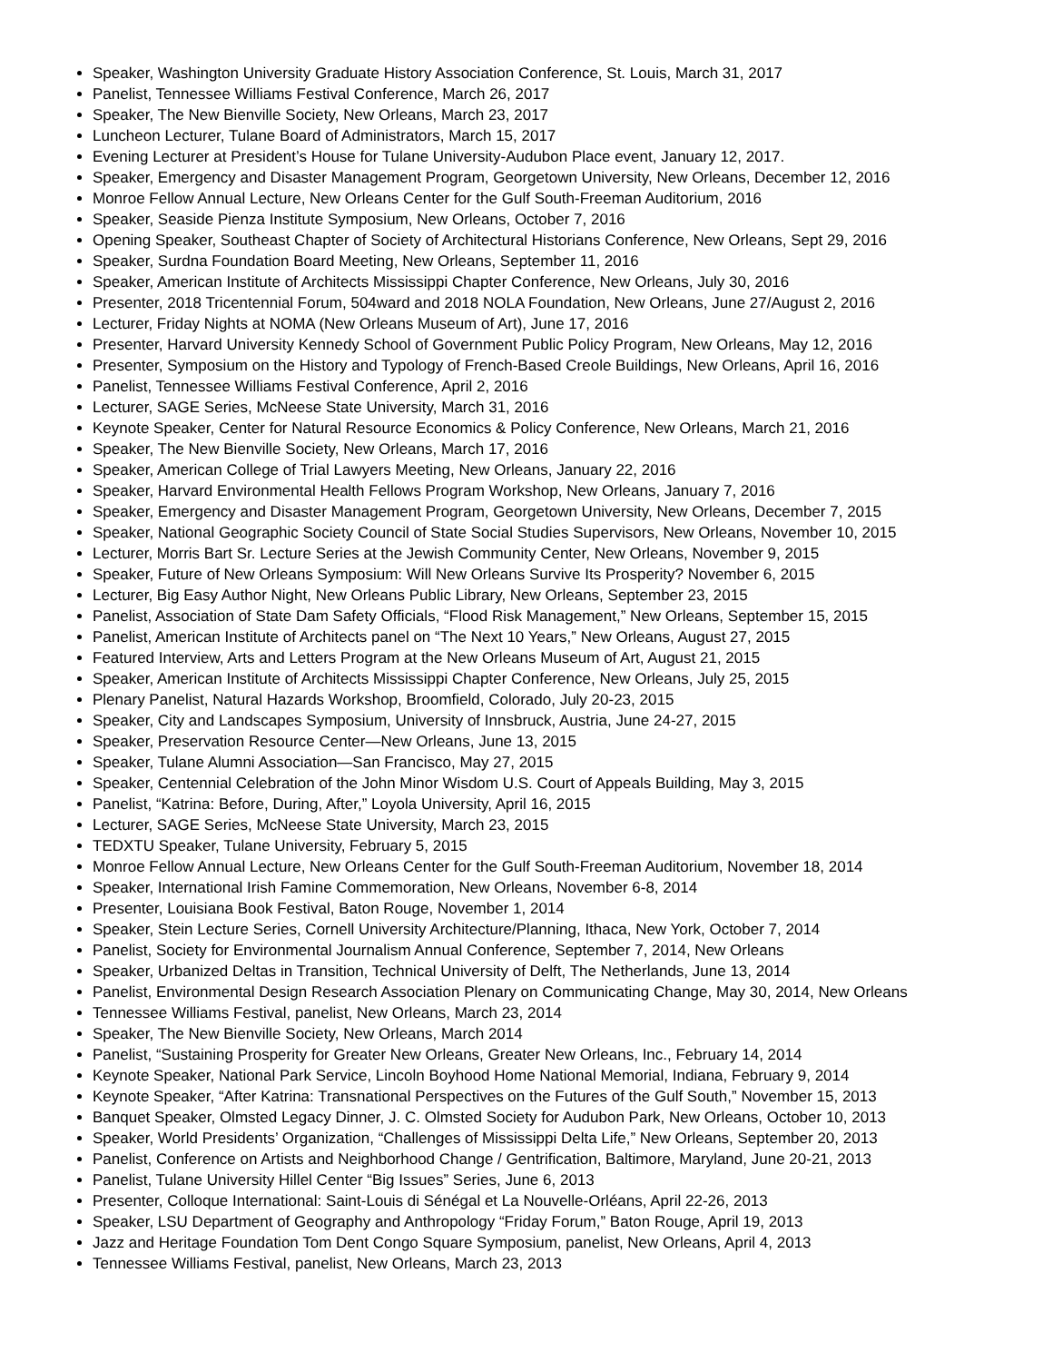Speaker, Washington University Graduate History Association Conference, St. Louis, March 31, 2017
Panelist, Tennessee Williams Festival Conference, March 26, 2017
Speaker, The New Bienville Society, New Orleans, March 23, 2017
Luncheon Lecturer, Tulane Board of Administrators, March 15, 2017
Evening Lecturer at President’s House for Tulane University-Audubon Place event, January 12, 2017.
Speaker, Emergency and Disaster Management Program, Georgetown University, New Orleans, December 12, 2016
Monroe Fellow Annual Lecture, New Orleans Center for the Gulf South-Freeman Auditorium, 2016
Speaker, Seaside Pienza Institute Symposium, New Orleans, October 7, 2016
Opening Speaker, Southeast Chapter of Society of Architectural Historians Conference, New Orleans, Sept 29, 2016
Speaker, Surdna Foundation Board Meeting, New Orleans, September 11, 2016
Speaker, American Institute of Architects Mississippi Chapter Conference, New Orleans, July 30, 2016
Presenter, 2018 Tricentennial Forum, 504ward and 2018 NOLA Foundation, New Orleans, June 27/August 2, 2016
Lecturer, Friday Nights at NOMA (New Orleans Museum of Art), June 17, 2016
Presenter, Harvard University Kennedy School of Government Public Policy Program, New Orleans, May 12, 2016
Presenter, Symposium on the History and Typology of French-Based Creole Buildings, New Orleans, April 16, 2016
Panelist, Tennessee Williams Festival Conference, April 2, 2016
Lecturer, SAGE Series, McNeese State University, March 31, 2016
Keynote Speaker, Center for Natural Resource Economics & Policy Conference, New Orleans, March 21, 2016
Speaker, The New Bienville Society, New Orleans, March 17, 2016
Speaker, American College of Trial Lawyers Meeting, New Orleans, January 22, 2016
Speaker, Harvard Environmental Health Fellows Program Workshop, New Orleans, January 7, 2016
Speaker, Emergency and Disaster Management Program, Georgetown University, New Orleans, December 7, 2015
Speaker, National Geographic Society Council of State Social Studies Supervisors, New Orleans, November 10, 2015
Lecturer, Morris Bart Sr. Lecture Series at the Jewish Community Center, New Orleans, November 9, 2015
Speaker, Future of New Orleans Symposium: Will New Orleans Survive Its Prosperity? November 6, 2015
Lecturer, Big Easy Author Night, New Orleans Public Library, New Orleans, September 23, 2015
Panelist, Association of State Dam Safety Officials, “Flood Risk Management,” New Orleans, September 15, 2015
Panelist, American Institute of Architects panel on “The Next 10 Years,” New Orleans, August 27, 2015
Featured Interview, Arts and Letters Program at the New Orleans Museum of Art, August 21, 2015
Speaker, American Institute of Architects Mississippi Chapter Conference, New Orleans, July 25, 2015
Plenary Panelist, Natural Hazards Workshop, Broomfield, Colorado, July 20-23, 2015
Speaker, City and Landscapes Symposium, University of Innsbruck, Austria, June 24-27, 2015
Speaker, Preservation Resource Center—New Orleans, June 13, 2015
Speaker, Tulane Alumni Association—San Francisco, May 27, 2015
Speaker, Centennial Celebration of the John Minor Wisdom U.S. Court of Appeals Building, May 3, 2015
Panelist, “Katrina: Before, During, After,” Loyola University, April 16, 2015
Lecturer, SAGE Series, McNeese State University, March 23, 2015
TEDXTU Speaker, Tulane University, February 5, 2015
Monroe Fellow Annual Lecture, New Orleans Center for the Gulf South-Freeman Auditorium, November 18, 2014
Speaker, International Irish Famine Commemoration, New Orleans, November 6-8, 2014
Presenter, Louisiana Book Festival, Baton Rouge, November 1, 2014
Speaker, Stein Lecture Series, Cornell University Architecture/Planning, Ithaca, New York, October 7, 2014
Panelist, Society for Environmental Journalism Annual Conference, September 7, 2014, New Orleans
Speaker, Urbanized Deltas in Transition, Technical University of Delft, The Netherlands, June 13, 2014
Panelist, Environmental Design Research Association Plenary on Communicating Change, May 30, 2014, New Orleans
Tennessee Williams Festival, panelist, New Orleans, March 23, 2014
Speaker, The New Bienville Society, New Orleans, March 2014
Panelist, “Sustaining Prosperity for Greater New Orleans, Greater New Orleans, Inc., February 14, 2014
Keynote Speaker, National Park Service, Lincoln Boyhood Home National Memorial, Indiana, February 9, 2014
Keynote Speaker, “After Katrina: Transnational Perspectives on the Futures of the Gulf South,” November 15, 2013
Banquet Speaker, Olmsted Legacy Dinner, J. C. Olmsted Society for Audubon Park, New Orleans, October 10, 2013
Speaker, World Presidents’ Organization, “Challenges of Mississippi Delta Life,” New Orleans, September 20, 2013
Panelist, Conference on Artists and Neighborhood Change / Gentrification, Baltimore, Maryland, June 20-21, 2013
Panelist, Tulane University Hillel Center “Big Issues” Series, June 6, 2013
Presenter, Colloque International: Saint-Louis di Sénégal et La Nouvelle-Orléans, April 22-26, 2013
Speaker, LSU Department of Geography and Anthropology “Friday Forum,” Baton Rouge, April 19, 2013
Jazz and Heritage Foundation Tom Dent Congo Square Symposium, panelist, New Orleans, April 4, 2013
Tennessee Williams Festival, panelist, New Orleans, March 23, 2013